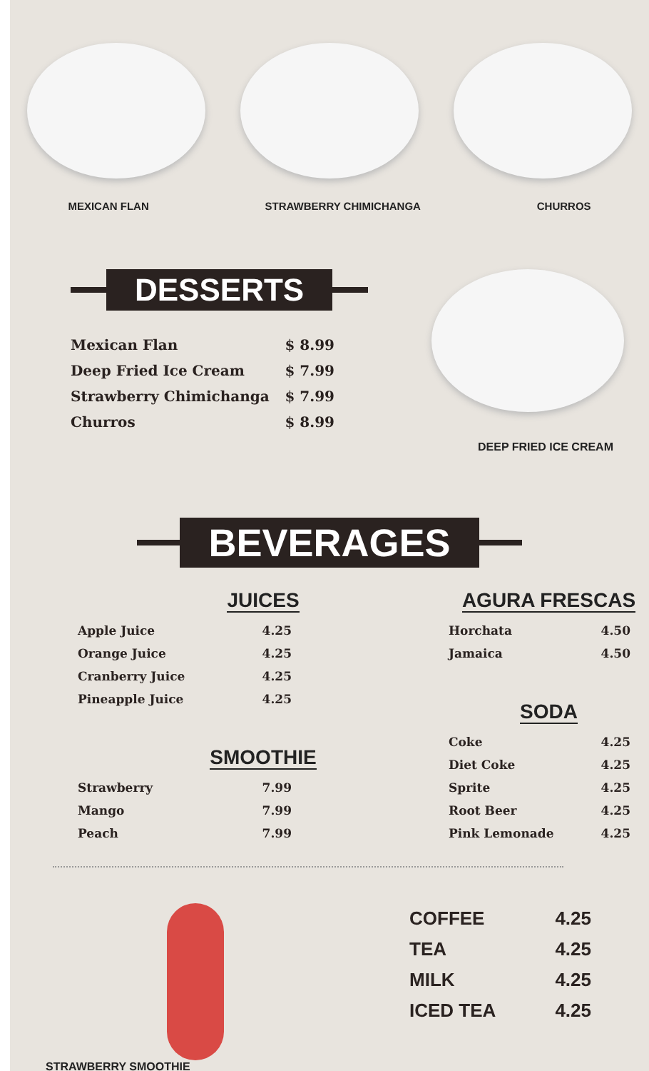MEXICAN FLAN STRAWBERRY CHIMICHANGA CHURROS
DESSERTS
| Mexican Flan | $ 8.99 |
| Deep Fried Ice Cream | $ 7.99 |
| Strawberry Chimichanga | $ 7.99 |
| Churros | $ 8.99 |
DEEP FRIED ICE CREAM
BEVERAGES
JUICES
| Apple Juice | 4.25 |
| Orange Juice | 4.25 |
| Cranberry Juice | 4.25 |
| Pineapple Juice | 4.25 |
SMOOTHIE
| Strawberry | 7.99 |
| Mango | 7.99 |
| Peach | 7.99 |
AGURA FRESCAS
| Horchata | 4.50 |
| Jamaica | 4.50 |
SODA
| Coke | 4.25 |
| Diet Coke | 4.25 |
| Sprite | 4.25 |
| Root Beer | 4.25 |
| Pink Lemonade | 4.25 |
STRAWBERRY SMOOTHIE
| COFFEE | 4.25 |
| TEA | 4.25 |
| MILK | 4.25 |
| ICED TEA | 4.25 |